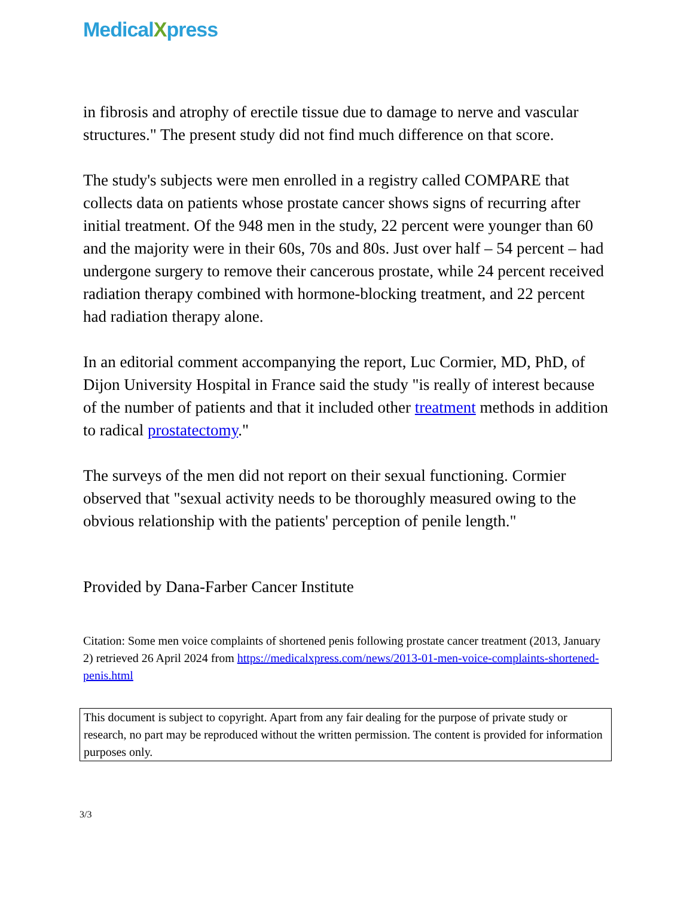MedicalXpress
in fibrosis and atrophy of erectile tissue due to damage to nerve and vascular structures." The present study did not find much difference on that score.
The study's subjects were men enrolled in a registry called COMPARE that collects data on patients whose prostate cancer shows signs of recurring after initial treatment. Of the 948 men in the study, 22 percent were younger than 60 and the majority were in their 60s, 70s and 80s. Just over half – 54 percent – had undergone surgery to remove their cancerous prostate, while 24 percent received radiation therapy combined with hormone-blocking treatment, and 22 percent had radiation therapy alone.
In an editorial comment accompanying the report, Luc Cormier, MD, PhD, of Dijon University Hospital in France said the study "is really of interest because of the number of patients and that it included other treatment methods in addition to radical prostatectomy."
The surveys of the men did not report on their sexual functioning. Cormier observed that "sexual activity needs to be thoroughly measured owing to the obvious relationship with the patients' perception of penile length."
Provided by Dana-Farber Cancer Institute
Citation: Some men voice complaints of shortened penis following prostate cancer treatment (2013, January 2) retrieved 26 April 2024 from https://medicalxpress.com/news/2013-01-men-voice-complaints-shortened-penis.html
This document is subject to copyright. Apart from any fair dealing for the purpose of private study or research, no part may be reproduced without the written permission. The content is provided for information purposes only.
3/3